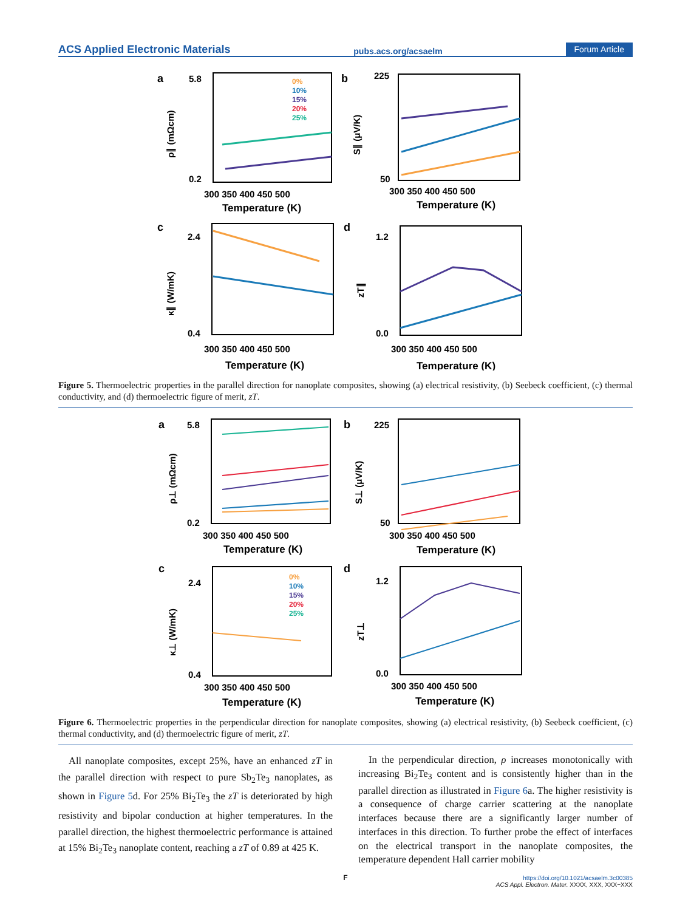ACS Applied Electronic Materials pubs.acs.org/acsaelm Forum Article
a
b
c
d
300 350 400 450 500
Temperature (K)
300 350 400 450 500
Temperature (K)
300 350 400 450 500
Temperature (K)
300 350 400 450 500
Temperature (K)
5.8
0.2
225
50
2.4
0.4
1.2
0.0
ρ∥ (mΩcm)
S∥ (μV/K)
κ∥ (W/mK)
zT∥
0%
10%
15%
20%
25%
Figure 5. Thermoelectric properties in the parallel direction for nanoplate composites, showing (a) electrical resistivity, (b) Seebeck coefficient, (c) thermal conductivity, and (d) thermoelectric figure of merit, zT.
a
b
c
d
300 350 400 450 500
Temperature (K)
300 350 400 450 500
Temperature (K)
300 350 400 450 500
Temperature (K)
300 350 400 450 500
Temperature (K)
5.8
0.2
225
50
2.4
0.4
1.2
0.0
ρ⊥ (mΩcm)
S⊥ (μV/K)
κ⊥ (W/mK)
zT⊥
0%
10%
15%
20%
25%
Figure 6. Thermoelectric properties in the perpendicular direction for nanoplate composites, showing (a) electrical resistivity, (b) Seebeck coefficient, (c) thermal conductivity, and (d) thermoelectric figure of merit, zT.
All nanoplate composites, except 25%, have an enhanced zT in the parallel direction with respect to pure Sb<sub>2</sub>Te<sub>3</sub> nanoplates, as shown in Figure 5d. For 25% Bi<sub>2</sub>Te<sub>3</sub> the zT is deteriorated by high resistivity and bipolar conduction at higher temperatures. In the parallel direction, the highest thermoelectric performance is attained at 15% Bi<sub>2</sub>Te<sub>3</sub> nanoplate content, reaching a zT of 0.89 at 425 K.
In the perpendicular direction, ρ increases monotonically with increasing Bi<sub>2</sub>Te<sub>3</sub> content and is consistently higher than in the parallel direction as illustrated in Figure 6a. The higher resistivity is a consequence of charge carrier scattering at the nanoplate interfaces because there are a significantly larger number of interfaces in this direction. To further probe the effect of interfaces on the electrical transport in the nanoplate composites, the temperature dependent Hall carrier mobility
F
https://doi.org/10.1021/acsaelm.3c00385
ACS Appl. Electron. Mater. XXXX, XXX, XXX−XXX